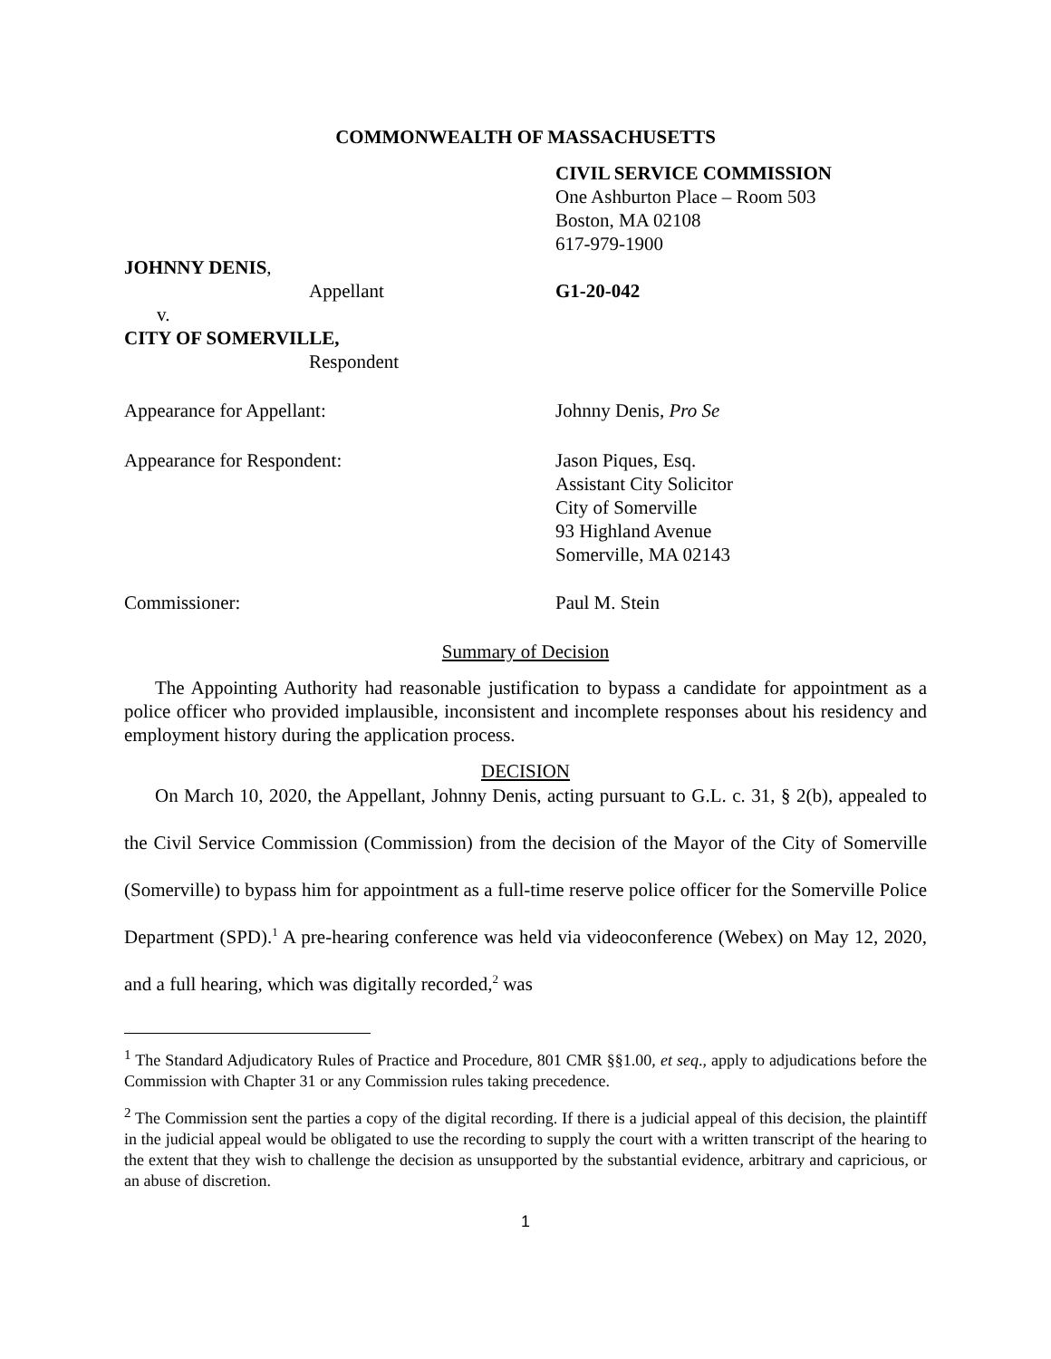COMMONWEALTH OF MASSACHUSETTS
CIVIL SERVICE COMMISSION
One Ashburton Place – Room 503
Boston, MA 02108
617-979-1900
JOHNNY DENIS,
Appellant G1-20-042
v.
CITY OF SOMERVILLE,
Respondent
Appearance for Appellant: Johnny Denis, Pro Se
Appearance for Respondent: Jason Piques, Esq.
Assistant City Solicitor
City of Somerville
93 Highland Avenue
Somerville, MA 02143
Commissioner: Paul M. Stein
Summary of Decision
The Appointing Authority had reasonable justification to bypass a candidate for appointment as a police officer who provided implausible, inconsistent and incomplete responses about his residency and employment history during the application process.
DECISION
On March 10, 2020, the Appellant, Johnny Denis, acting pursuant to G.L. c. 31, § 2(b), appealed to the Civil Service Commission (Commission) from the decision of the Mayor of the City of Somerville (Somerville) to bypass him for appointment as a full-time reserve police officer for the Somerville Police Department (SPD).<sup>1</sup> A pre-hearing conference was held via videoconference (Webex) on May 12, 2020, and a full hearing, which was digitally recorded,<sup>2</sup> was
<sup>1</sup> The Standard Adjudicatory Rules of Practice and Procedure, 801 CMR §§1.00, et seq., apply to adjudications before the Commission with Chapter 31 or any Commission rules taking precedence.
<sup>2</sup> The Commission sent the parties a copy of the digital recording. If there is a judicial appeal of this decision, the plaintiff in the judicial appeal would be obligated to use the recording to supply the court with a written transcript of the hearing to the extent that they wish to challenge the decision as unsupported by the substantial evidence, arbitrary and capricious, or an abuse of discretion.
1